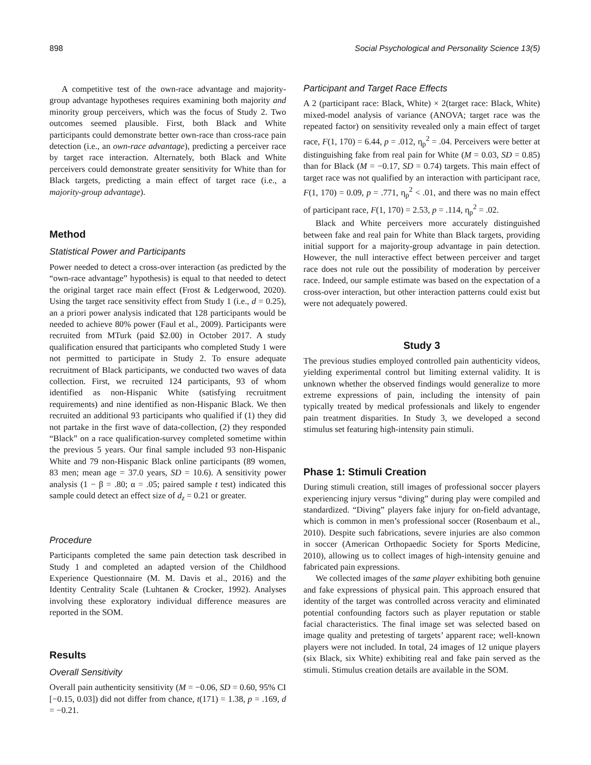898 Social Psychological and Personality Science 13(5)
A competitive test of the own-race advantage and majority-group advantage hypotheses requires examining both majority and minority group perceivers, which was the focus of Study 2. Two outcomes seemed plausible. First, both Black and White participants could demonstrate better own-race than cross-race pain detection (i.e., an own-race advantage), predicting a perceiver race by target race interaction. Alternately, both Black and White perceivers could demonstrate greater sensitivity for White than for Black targets, predicting a main effect of target race (i.e., a majority-group advantage).
Method
Statistical Power and Participants
Power needed to detect a cross-over interaction (as predicted by the “own-race advantage” hypothesis) is equal to that needed to detect the original target race main effect (Frost & Ledgerwood, 2020). Using the target race sensitivity effect from Study 1 (i.e., d = 0.25), an a priori power analysis indicated that 128 participants would be needed to achieve 80% power (Faul et al., 2009). Participants were recruited from MTurk (paid $2.00) in October 2017. A study qualification ensured that participants who completed Study 1 were not permitted to participate in Study 2. To ensure adequate recruitment of Black participants, we conducted two waves of data collection. First, we recruited 124 participants, 93 of whom identified as non-Hispanic White (satisfying recruitment requirements) and nine identified as non-Hispanic Black. We then recruited an additional 93 participants who qualified if (1) they did not partake in the first wave of data-collection, (2) they responded “Black” on a race qualification-survey completed sometime within the previous 5 years. Our final sample included 93 non-Hispanic White and 79 non-Hispanic Black online participants (89 women, 83 men; mean age = 37.0 years, SD = 10.6). A sensitivity power analysis (1 − β = .80; α = .05; paired sample t test) indicated this sample could detect an effect size of d<sub>z</sub> = 0.21 or greater.
Procedure
Participants completed the same pain detection task described in Study 1 and completed an adapted version of the Childhood Experience Questionnaire (M. M. Davis et al., 2016) and the Identity Centrality Scale (Luhtanen & Crocker, 1992). Analyses involving these exploratory individual difference measures are reported in the SOM.
Results
Overall Sensitivity
Overall pain authenticity sensitivity (M = −0.06, SD = 0.60, 95% CI [−0.15, 0.03]) did not differ from chance, t(171) = 1.38, p = .169, d = −0.21.
Participant and Target Race Effects
A 2 (participant race: Black, White) × 2(target race: Black, White) mixed-model analysis of variance (ANOVA; target race was the repeated factor) on sensitivity revealed only a main effect of target race, F(1, 170) = 6.44, p = .012, η<sub>p</sub><sup>2</sup> = .04. Perceivers were better at distinguishing fake from real pain for White (M = 0.03, SD = 0.85) than for Black (M = −0.17, SD = 0.74) targets. This main effect of target race was not qualified by an interaction with participant race, F(1, 170) = 0.09, p = .771, η<sub>p</sub><sup>2</sup> < .01, and there was no main effect of participant race, F(1, 170) = 2.53, p = .114, η<sub>p</sub><sup>2</sup> = .02.
Black and White perceivers more accurately distinguished between fake and real pain for White than Black targets, providing initial support for a majority-group advantage in pain detection. However, the null interactive effect between perceiver and target race does not rule out the possibility of moderation by perceiver race. Indeed, our sample estimate was based on the expectation of a cross-over interaction, but other interaction patterns could exist but were not adequately powered.
Study 3
The previous studies employed controlled pain authenticity videos, yielding experimental control but limiting external validity. It is unknown whether the observed findings would generalize to more extreme expressions of pain, including the intensity of pain typically treated by medical professionals and likely to engender pain treatment disparities. In Study 3, we developed a second stimulus set featuring high-intensity pain stimuli.
Phase 1: Stimuli Creation
During stimuli creation, still images of professional soccer players experiencing injury versus “diving” during play were compiled and standardized. “Diving” players fake injury for on-field advantage, which is common in men’s professional soccer (Rosenbaum et al., 2010). Despite such fabrications, severe injuries are also common in soccer (American Orthopaedic Society for Sports Medicine, 2010), allowing us to collect images of high-intensity genuine and fabricated pain expressions.
We collected images of the same player exhibiting both genuine and fake expressions of physical pain. This approach ensured that identity of the target was controlled across veracity and eliminated potential confounding factors such as player reputation or stable facial characteristics. The final image set was selected based on image quality and pretesting of targets’ apparent race; well-known players were not included. In total, 24 images of 12 unique players (six Black, six White) exhibiting real and fake pain served as the stimuli. Stimulus creation details are available in the SOM.